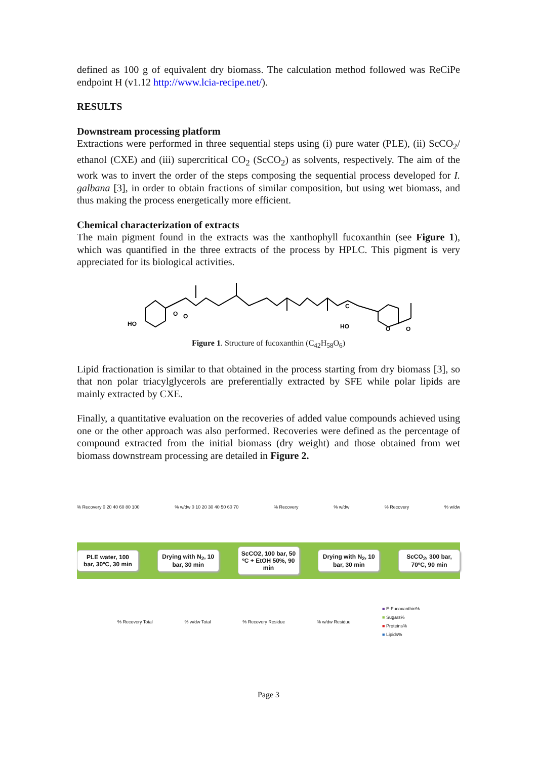defined as 100 g of equivalent dry biomass. The calculation method followed was ReCiPe endpoint H (v1.12 http://www.lcia-recipe.net/).
RESULTS
Downstream processing platform
Extractions were performed in three sequential steps using (i) pure water (PLE), (ii) ScCO<sub>2</sub>/ ethanol (CXE) and (iii) supercritical CO<sub>2</sub> (ScCO<sub>2</sub>) as solvents, respectively. The aim of the work was to invert the order of the steps composing the sequential process developed for I. galbana [3], in order to obtain fractions of similar composition, but using wet biomass, and thus making the process energetically more efficient.
Chemical characterization of extracts
The main pigment found in the extracts was the xanthophyll fucoxanthin (see Figure 1), which was quantified in the three extracts of the process by HPLC. This pigment is very appreciated for its biological activities.
HO
O
O
HO
O
O
C
Figure 1. Structure of fucoxanthin (C<sub>42</sub>H<sub>58</sub>O<sub>6</sub>)
Lipid fractionation is similar to that obtained in the process starting from dry biomass [3], so that non polar triacylglycerols are preferentially extracted by SFE while polar lipids are mainly extracted by CXE.
Finally, a quantitative evaluation on the recoveries of added value compounds achieved using one or the other approach was also performed. Recoveries were defined as the percentage of compound extracted from the initial biomass (dry weight) and those obtained from wet biomass downstream processing are detailed in Figure 2.
% Recovery 0 20 40 60 80 100% w/dw 0 10 20 30 40 50 60 70% Recovery% w/dw% Recovery% w/dw
PLE water, 100 bar, 30ºC, 30 min
Drying with N<sub>2</sub>, 10 bar, 30 min
ScCO2, 100 bar, 50 ºC + EtOH 50%, 90 min
Drying with N<sub>2</sub>, 10 bar, 30 min
ScCO<sub>2</sub>, 300 bar, 70ºC, 90 min
% Recovery Total% w/dw Total% Recovery Residue% w/dw Residue
■ E-Fucoxanthin%
■ Sugars%
■ Proteins%
■ Lipids%
Page 3